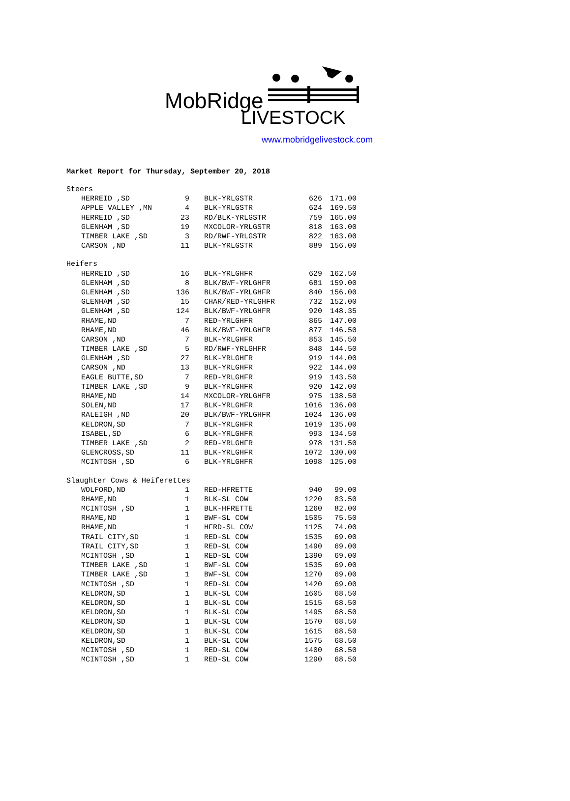MobRidge
LIVESTOCK
www.mobridgelivestock.com
Market Report for Thursday, September 20, 2018
| Steers | | | | | | |
| | HERREID ,SD | 9 | | BLK-YRLGSTR | 626 | 171.00 |
| | APPLE VALLEY ,MN | 4 | | BLK-YRLGSTR | 624 | 169.50 |
| | HERREID ,SD | 23 | | RD/BLK-YRLGSTR | 759 | 165.00 |
| | GLENHAM ,SD | 19 | | MXCOLOR-YRLGSTR | 818 | 163.00 |
| | TIMBER LAKE ,SD | 3 | | RD/RWF-YRLGSTR | 822 | 163.00 |
| | CARSON ,ND | 11 | | BLK-YRLGSTR | 889 | 156.00 |
| Heifers | | | | | | |
| | HERREID ,SD | 16 | | BLK-YRLGHFR | 629 | 162.50 |
| | GLENHAM ,SD | 8 | | BLK/BWF-YRLGHFR | 681 | 159.00 |
| | GLENHAM ,SD | 136 | | BLK/BWF-YRLGHFR | 840 | 156.00 |
| | GLENHAM ,SD | 15 | | CHAR/RED-YRLGHFR | 732 | 152.00 |
| | GLENHAM ,SD | 124 | | BLK/BWF-YRLGHFR | 920 | 148.35 |
| | RHAME,ND | 7 | | RED-YRLGHFR | 865 | 147.00 |
| | RHAME,ND | 46 | | BLK/BWF-YRLGHFR | 877 | 146.50 |
| | CARSON ,ND | 7 | | BLK-YRLGHFR | 853 | 145.50 |
| | TIMBER LAKE ,SD | 5 | | RD/RWF-YRLGHFR | 848 | 144.50 |
| | GLENHAM ,SD | 27 | | BLK-YRLGHFR | 919 | 144.00 |
| | CARSON ,ND | 13 | | BLK-YRLGHFR | 922 | 144.00 |
| | EAGLE BUTTE,SD | 7 | | RED-YRLGHFR | 919 | 143.50 |
| | TIMBER LAKE ,SD | 9 | | BLK-YRLGHFR | 920 | 142.00 |
| | RHAME,ND | 14 | | MXCOLOR-YRLGHFR | 975 | 138.50 |
| | SOLEN,ND | 17 | | BLK-YRLGHFR | 1016 | 136.00 |
| | RALEIGH ,ND | 20 | | BLK/BWF-YRLGHFR | 1024 | 136.00 |
| | KELDRON,SD | 7 | | BLK-YRLGHFR | 1019 | 135.00 |
| | ISABEL,SD | 6 | | BLK-YRLGHFR | 993 | 134.50 |
| | TIMBER LAKE ,SD | 2 | | RED-YRLGHFR | 978 | 131.50 |
| | GLENCROSS,SD | 11 | | BLK-YRLGHFR | 1072 | 130.00 |
| | MCINTOSH ,SD | 6 | | BLK-YRLGHFR | 1098 | 125.00 |
| Slaughter Cows & Heiferettes | | | | | | |
| | WOLFORD,ND | 1 | | RED-HFRETTE | 940 | 99.00 |
| | RHAME,ND | 1 | | BLK-SL COW | 1220 | 83.50 |
| | MCINTOSH ,SD | 1 | | BLK-HFRETTE | 1260 | 82.00 |
| | RHAME,ND | 1 | | BWF-SL COW | 1505 | 75.50 |
| | RHAME,ND | 1 | | HFRD-SL COW | 1125 | 74.00 |
| | TRAIL CITY,SD | 1 | | RED-SL COW | 1535 | 69.00 |
| | TRAIL CITY,SD | 1 | | RED-SL COW | 1490 | 69.00 |
| | MCINTOSH ,SD | 1 | | RED-SL COW | 1390 | 69.00 |
| | TIMBER LAKE ,SD | 1 | | BWF-SL COW | 1535 | 69.00 |
| | TIMBER LAKE ,SD | 1 | | BWF-SL COW | 1270 | 69.00 |
| | MCINTOSH ,SD | 1 | | RED-SL COW | 1420 | 69.00 |
| | KELDRON,SD | 1 | | BLK-SL COW | 1605 | 68.50 |
| | KELDRON,SD | 1 | | BLK-SL COW | 1515 | 68.50 |
| | KELDRON,SD | 1 | | BLK-SL COW | 1495 | 68.50 |
| | KELDRON,SD | 1 | | BLK-SL COW | 1570 | 68.50 |
| | KELDRON,SD | 1 | | BLK-SL COW | 1615 | 68.50 |
| | KELDRON,SD | 1 | | BLK-SL COW | 1575 | 68.50 |
| | MCINTOSH ,SD | 1 | | RED-SL COW | 1400 | 68.50 |
| | MCINTOSH ,SD | 1 | | RED-SL COW | 1290 | 68.50 |